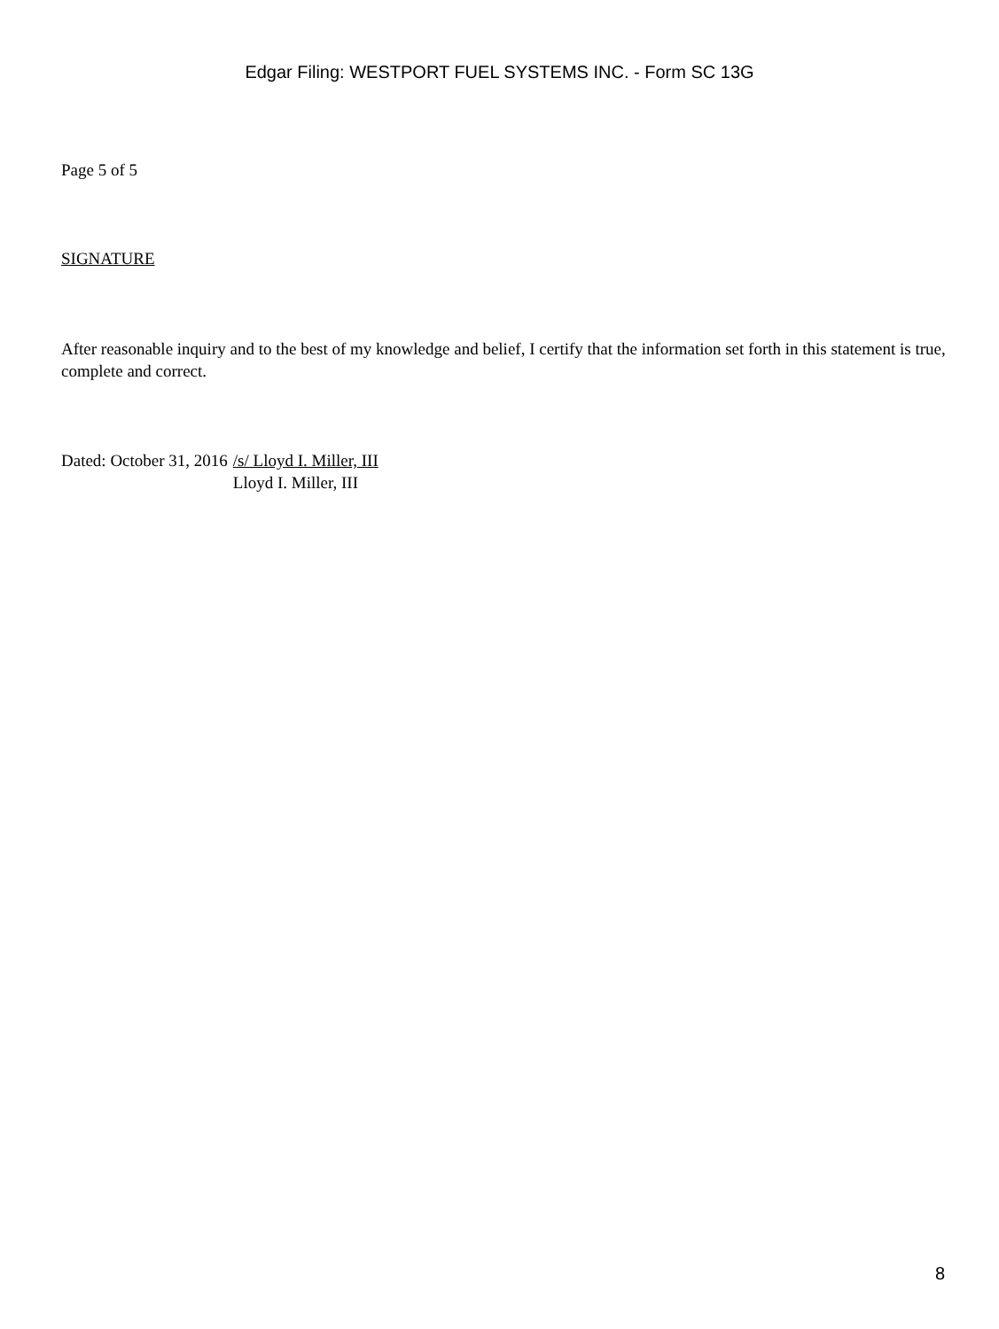Edgar Filing: WESTPORT FUEL SYSTEMS INC. - Form SC 13G
Page 5 of 5
SIGNATURE
After reasonable inquiry and to the best of my knowledge and belief, I certify that the information set forth in this statement is true, complete and correct.
| Dated: October 31, 2016 | /s/ Lloyd I. Miller, III |
| | Lloyd I. Miller, III |
8